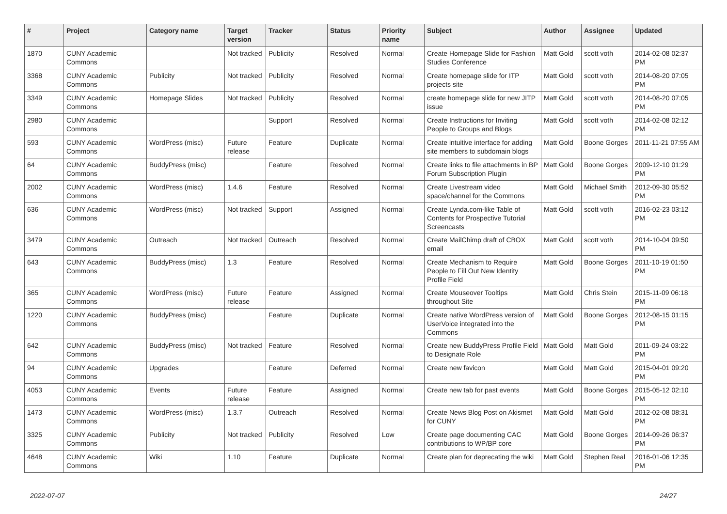| # | Project | Category name | Target version | Tracker | Status | Priority name | Subject | Author | Assignee | Updated |
| --- | --- | --- | --- | --- | --- | --- | --- | --- | --- | --- |
| 1870 | CUNY Academic Commons | | Not tracked | Publicity | Resolved | Normal | Create Homepage Slide for Fashion Studies Conference | Matt Gold | scott voth | 2014-02-08 02:37 PM |
| 3368 | CUNY Academic Commons | Publicity | Not tracked | Publicity | Resolved | Normal | Create homepage slide for ITP projects site | Matt Gold | scott voth | 2014-08-20 07:05 PM |
| 3349 | CUNY Academic Commons | Homepage Slides | Not tracked | Publicity | Resolved | Normal | create homepage slide for new JITP issue | Matt Gold | scott voth | 2014-08-20 07:05 PM |
| 2980 | CUNY Academic Commons | | | Support | Resolved | Normal | Create Instructions for Inviting People to Groups and Blogs | Matt Gold | scott voth | 2014-02-08 02:12 PM |
| 593 | CUNY Academic Commons | WordPress (misc) | Future release | Feature | Duplicate | Normal | Create intuitive interface for adding site members to subdomain blogs | Matt Gold | Boone Gorges | 2011-11-21 07:55 AM |
| 64 | CUNY Academic Commons | BuddyPress (misc) | | Feature | Resolved | Normal | Create links to file attachments in BP Forum Subscription Plugin | Matt Gold | Boone Gorges | 2009-12-10 01:29 PM |
| 2002 | CUNY Academic Commons | WordPress (misc) | 1.4.6 | Feature | Resolved | Normal | Create Livestream video space/channel for the Commons | Matt Gold | Michael Smith | 2012-09-30 05:52 PM |
| 636 | CUNY Academic Commons | WordPress (misc) | Not tracked | Support | Assigned | Normal | Create Lynda.com-like Table of Contents for Prospective Tutorial Screencasts | Matt Gold | scott voth | 2016-02-23 03:12 PM |
| 3479 | CUNY Academic Commons | Outreach | Not tracked | Outreach | Resolved | Normal | Create MailChimp draft of CBOX email | Matt Gold | scott voth | 2014-10-04 09:50 PM |
| 643 | CUNY Academic Commons | BuddyPress (misc) | 1.3 | Feature | Resolved | Normal | Create Mechanism to Require People to Fill Out New Identity Profile Field | Matt Gold | Boone Gorges | 2011-10-19 01:50 PM |
| 365 | CUNY Academic Commons | WordPress (misc) | Future release | Feature | Assigned | Normal | Create Mouseover Tooltips throughout Site | Matt Gold | Chris Stein | 2015-11-09 06:18 PM |
| 1220 | CUNY Academic Commons | BuddyPress (misc) | | Feature | Duplicate | Normal | Create native WordPress version of UserVoice integrated into the Commons | Matt Gold | Boone Gorges | 2012-08-15 01:15 PM |
| 642 | CUNY Academic Commons | BuddyPress (misc) | Not tracked | Feature | Resolved | Normal | Create new BuddyPress Profile Field to Designate Role | Matt Gold | Matt Gold | 2011-09-24 03:22 PM |
| 94 | CUNY Academic Commons | Upgrades | | Feature | Deferred | Normal | Create new favicon | Matt Gold | Matt Gold | 2015-04-01 09:20 PM |
| 4053 | CUNY Academic Commons | Events | Future release | Feature | Assigned | Normal | Create new tab for past events | Matt Gold | Boone Gorges | 2015-05-12 02:10 PM |
| 1473 | CUNY Academic Commons | WordPress (misc) | 1.3.7 | Outreach | Resolved | Normal | Create News Blog Post on Akismet for CUNY | Matt Gold | Matt Gold | 2012-02-08 08:31 PM |
| 3325 | CUNY Academic Commons | Publicity | Not tracked | Publicity | Resolved | Low | Create page documenting CAC contributions to WP/BP core | Matt Gold | Boone Gorges | 2014-09-26 06:37 PM |
| 4648 | CUNY Academic Commons | Wiki | 1.10 | Feature | Duplicate | Normal | Create plan for deprecating the wiki | Matt Gold | Stephen Real | 2016-01-06 12:35 PM |
2022-07-07 24/27